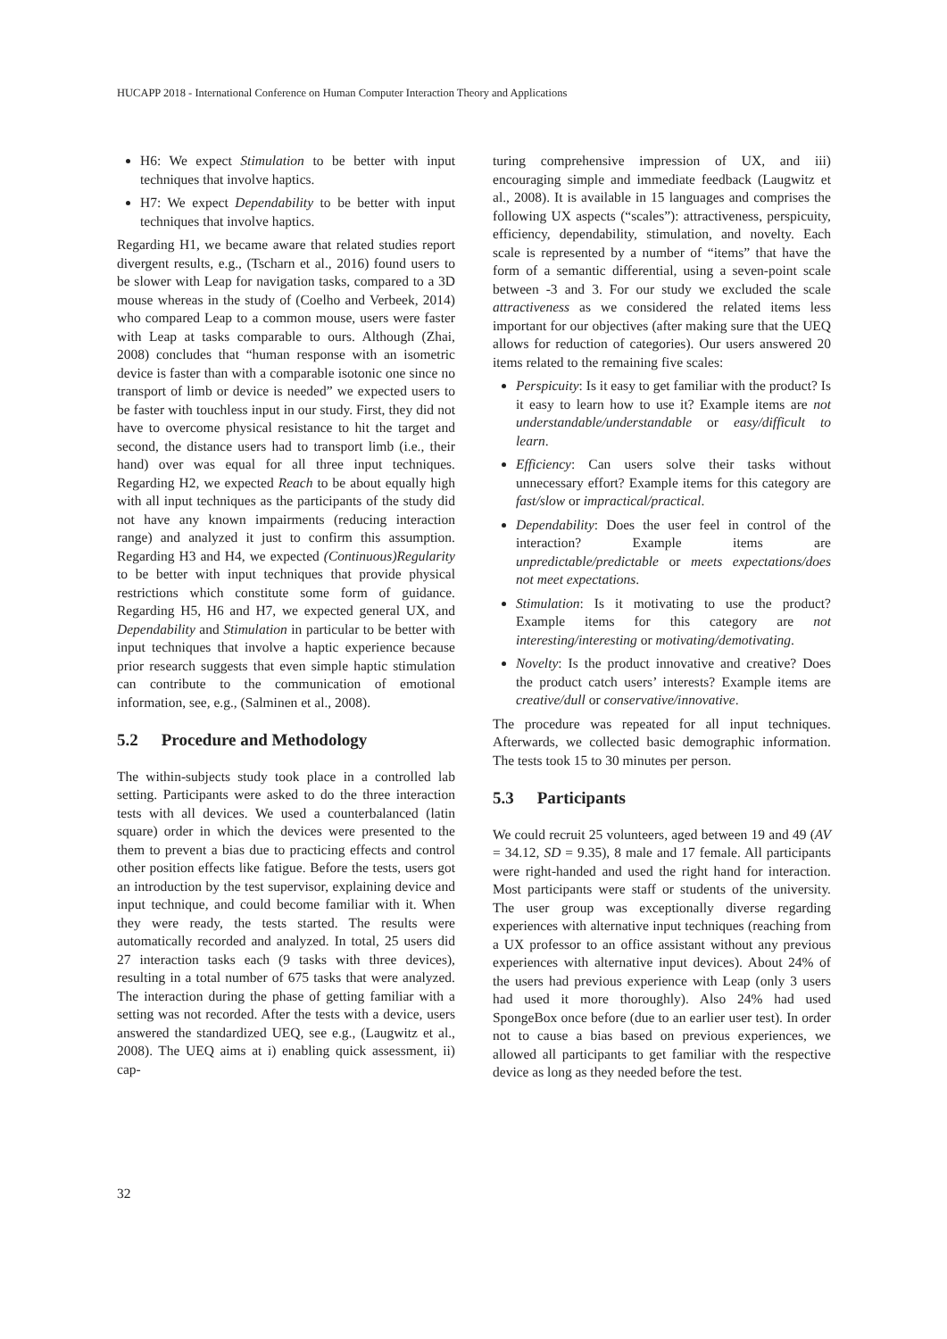HUCAPP 2018 - International Conference on Human Computer Interaction Theory and Applications
H6: We expect Stimulation to be better with input techniques that involve haptics.
H7: We expect Dependability to be better with input techniques that involve haptics.
Regarding H1, we became aware that related studies report divergent results, e.g., (Tscharn et al., 2016) found users to be slower with Leap for navigation tasks, compared to a 3D mouse whereas in the study of (Coelho and Verbeek, 2014) who compared Leap to a common mouse, users were faster with Leap at tasks comparable to ours. Although (Zhai, 2008) concludes that “human response with an isometric device is faster than with a comparable isotonic one since no transport of limb or device is needed” we expected users to be faster with touchless input in our study. First, they did not have to overcome physical resistance to hit the target and second, the distance users had to transport limb (i.e., their hand) over was equal for all three input techniques. Regarding H2, we expected Reach to be about equally high with all input techniques as the participants of the study did not have any known impairments (reducing interaction range) and analyzed it just to confirm this assumption. Regarding H3 and H4, we expected (Continuous)Regularity to be better with input techniques that provide physical restrictions which constitute some form of guidance. Regarding H5, H6 and H7, we expected general UX, and Dependability and Stimulation in particular to be better with input techniques that involve a haptic experience because prior research suggests that even simple haptic stimulation can contribute to the communication of emotional information, see, e.g., (Salminen et al., 2008).
5.2 Procedure and Methodology
The within-subjects study took place in a controlled lab setting. Participants were asked to do the three interaction tests with all devices. We used a counterbalanced (latin square) order in which the devices were presented to the them to prevent a bias due to practicing effects and control other position effects like fatigue. Before the tests, users got an introduction by the test supervisor, explaining device and input technique, and could become familiar with it. When they were ready, the tests started. The results were automatically recorded and analyzed. In total, 25 users did 27 interaction tasks each (9 tasks with three devices), resulting in a total number of 675 tasks that were analyzed. The interaction during the phase of getting familiar with a setting was not recorded. After the tests with a device, users answered the standardized UEQ, see e.g., (Laugwitz et al., 2008). The UEQ aims at i) enabling quick assessment, ii) cap-
turing comprehensive impression of UX, and iii) encouraging simple and immediate feedback (Laugwitz et al., 2008). It is available in 15 languages and comprises the following UX aspects (“scales”): attractiveness, perspicuity, efficiency, dependability, stimulation, and novelty. Each scale is represented by a number of “items” that have the form of a semantic differential, using a seven-point scale between -3 and 3. For our study we excluded the scale attractiveness as we considered the related items less important for our objectives (after making sure that the UEQ allows for reduction of categories). Our users answered 20 items related to the remaining five scales:
Perspicuity: Is it easy to get familiar with the product? Is it easy to learn how to use it? Example items are not understandable/understandable or easy/difficult to learn.
Efficiency: Can users solve their tasks without unnecessary effort? Example items for this category are fast/slow or impractical/practical.
Dependability: Does the user feel in control of the interaction? Example items are unpredictable/predictable or meets expectations/does not meet expectations.
Stimulation: Is it motivating to use the product? Example items for this category are not interesting/interesting or motivating/demotivating.
Novelty: Is the product innovative and creative? Does the product catch users’ interests? Example items are creative/dull or conservative/innovative.
The procedure was repeated for all input techniques. Afterwards, we collected basic demographic information. The tests took 15 to 30 minutes per person.
5.3 Participants
We could recruit 25 volunteers, aged between 19 and 49 (AV = 34.12, SD = 9.35), 8 male and 17 female. All participants were right-handed and used the right hand for interaction. Most participants were staff or students of the university. The user group was exceptionally diverse regarding experiences with alternative input techniques (reaching from a UX professor to an office assistant without any previous experiences with alternative input devices). About 24% of the users had previous experience with Leap (only 3 users had used it more thoroughly). Also 24% had used SpongeBox once before (due to an earlier user test). In order not to cause a bias based on previous experiences, we allowed all participants to get familiar with the respective device as long as they needed before the test.
32